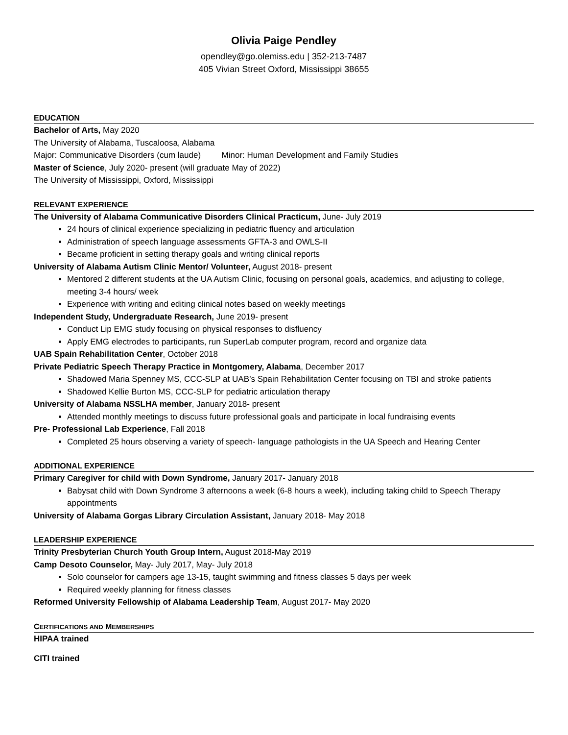Olivia Paige Pendley
opendley@go.olemiss.edu | 352-213-7487
405 Vivian Street Oxford, Mississippi 38655
EDUCATION
Bachelor of Arts, May 2020
The University of Alabama, Tuscaloosa, Alabama
Major: Communicative Disorders (cum laude) Minor: Human Development and Family Studies
Master of Science, July 2020- present (will graduate May of 2022)
The University of Mississippi, Oxford, Mississippi
RELEVANT EXPERIENCE
The University of Alabama Communicative Disorders Clinical Practicum, June- July 2019
24 hours of clinical experience specializing in pediatric fluency and articulation
Administration of speech language assessments GFTA-3 and OWLS-II
Became proficient in setting therapy goals and writing clinical reports
University of Alabama Autism Clinic Mentor/ Volunteer, August 2018- present
Mentored 2 different students at the UA Autism Clinic, focusing on personal goals, academics, and adjusting to college, meeting 3-4 hours/ week
Experience with writing and editing clinical notes based on weekly meetings
Independent Study, Undergraduate Research, June 2019- present
Conduct Lip EMG study focusing on physical responses to disfluency
Apply EMG electrodes to participants, run SuperLab computer program, record and organize data
UAB Spain Rehabilitation Center, October 2018
Private Pediatric Speech Therapy Practice in Montgomery, Alabama, December 2017
Shadowed Maria Spenney MS, CCC-SLP at UAB’s Spain Rehabilitation Center focusing on TBI and stroke patients
Shadowed Kellie Burton MS, CCC-SLP for pediatric articulation therapy
University of Alabama NSSLHA member, January 2018- present
Attended monthly meetings to discuss future professional goals and participate in local fundraising events
Pre- Professional Lab Experience, Fall 2018
Completed 25 hours observing a variety of speech- language pathologists in the UA Speech and Hearing Center
ADDITIONAL EXPERIENCE
Primary Caregiver for child with Down Syndrome, January 2017- January 2018
Babysat child with Down Syndrome 3 afternoons a week (6-8 hours a week), including taking child to Speech Therapy appointments
University of Alabama Gorgas Library Circulation Assistant, January 2018- May 2018
LEADERSHIP EXPERIENCE
Trinity Presbyterian Church Youth Group Intern, August 2018-May 2019
Camp Desoto Counselor, May- July 2017, May- July 2018
Solo counselor for campers age 13-15, taught swimming and fitness classes 5 days per week
Required weekly planning for fitness classes
Reformed University Fellowship of Alabama Leadership Team, August 2017- May 2020
CERTIFICATIONS AND MEMBERSHIPS
HIPAA trained
CITI trained